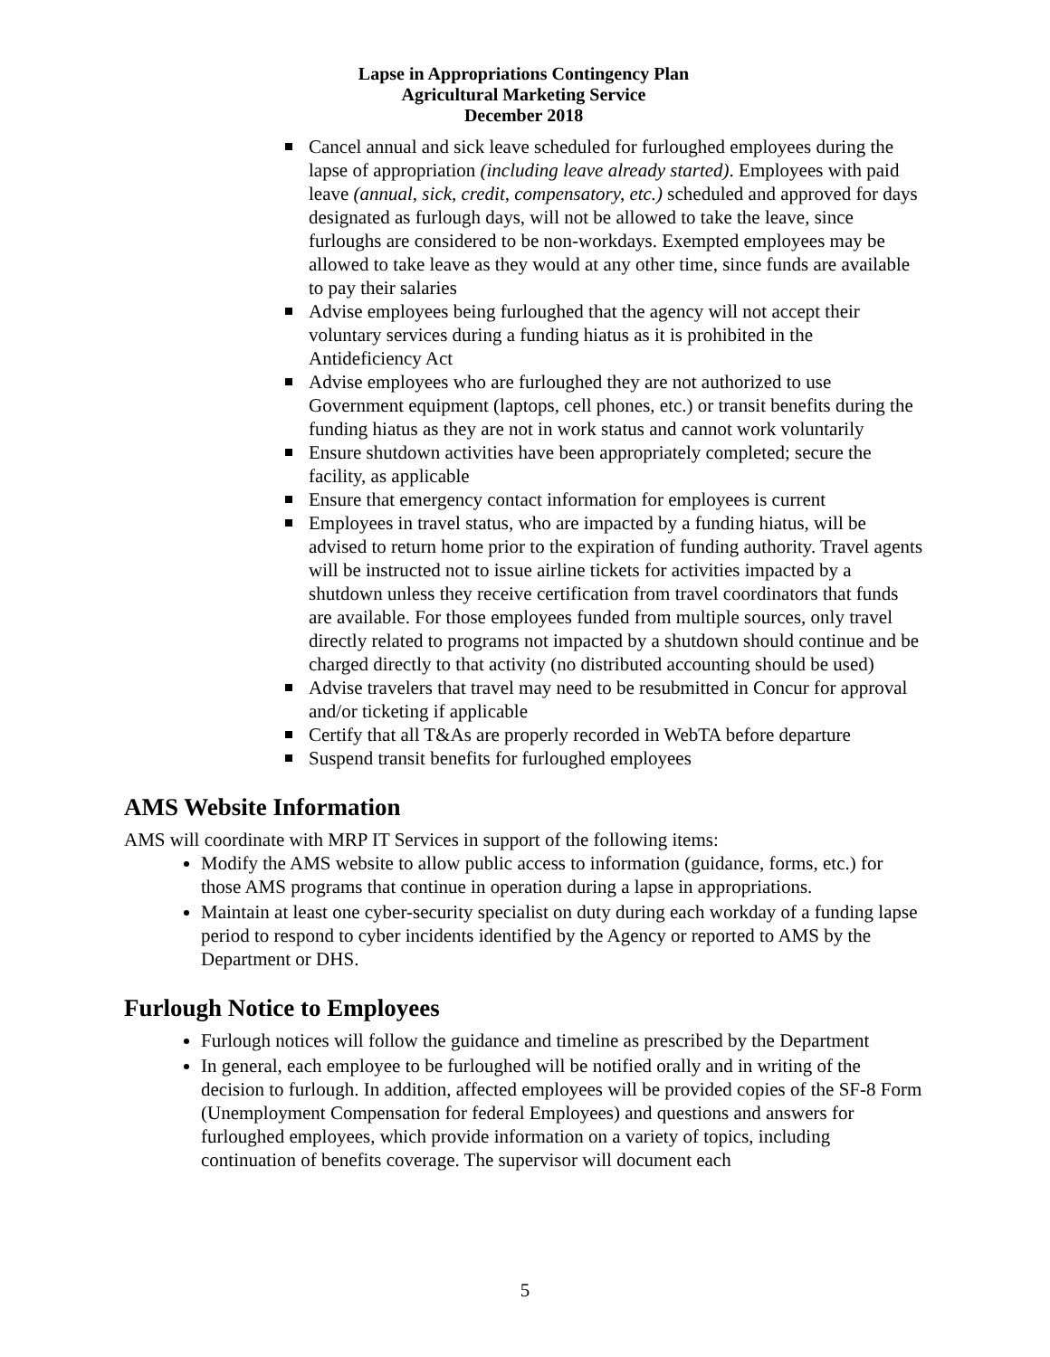Lapse in Appropriations Contingency Plan
Agricultural Marketing Service
December 2018
Cancel annual and sick leave scheduled for furloughed employees during the lapse of appropriation (including leave already started). Employees with paid leave (annual, sick, credit, compensatory, etc.) scheduled and approved for days designated as furlough days, will not be allowed to take the leave, since furloughs are considered to be non-workdays. Exempted employees may be allowed to take leave as they would at any other time, since funds are available to pay their salaries
Advise employees being furloughed that the agency will not accept their voluntary services during a funding hiatus as it is prohibited in the Antideficiency Act
Advise employees who are furloughed they are not authorized to use Government equipment (laptops, cell phones, etc.) or transit benefits during the funding hiatus as they are not in work status and cannot work voluntarily
Ensure shutdown activities have been appropriately completed; secure the facility, as applicable
Ensure that emergency contact information for employees is current
Employees in travel status, who are impacted by a funding hiatus, will be advised to return home prior to the expiration of funding authority. Travel agents will be instructed not to issue airline tickets for activities impacted by a shutdown unless they receive certification from travel coordinators that funds are available. For those employees funded from multiple sources, only travel directly related to programs not impacted by a shutdown should continue and be charged directly to that activity (no distributed accounting should be used)
Advise travelers that travel may need to be resubmitted in Concur for approval and/or ticketing if applicable
Certify that all T&As are properly recorded in WebTA before departure
Suspend transit benefits for furloughed employees
AMS Website Information
AMS will coordinate with MRP IT Services in support of the following items:
Modify the AMS website to allow public access to information (guidance, forms, etc.) for those AMS programs that continue in operation during a lapse in appropriations.
Maintain at least one cyber-security specialist on duty during each workday of a funding lapse period to respond to cyber incidents identified by the Agency or reported to AMS by the Department or DHS.
Furlough Notice to Employees
Furlough notices will follow the guidance and timeline as prescribed by the Department
In general, each employee to be furloughed will be notified orally and in writing of the decision to furlough. In addition, affected employees will be provided copies of the SF-8 Form (Unemployment Compensation for federal Employees) and questions and answers for furloughed employees, which provide information on a variety of topics, including continuation of benefits coverage. The supervisor will document each
5